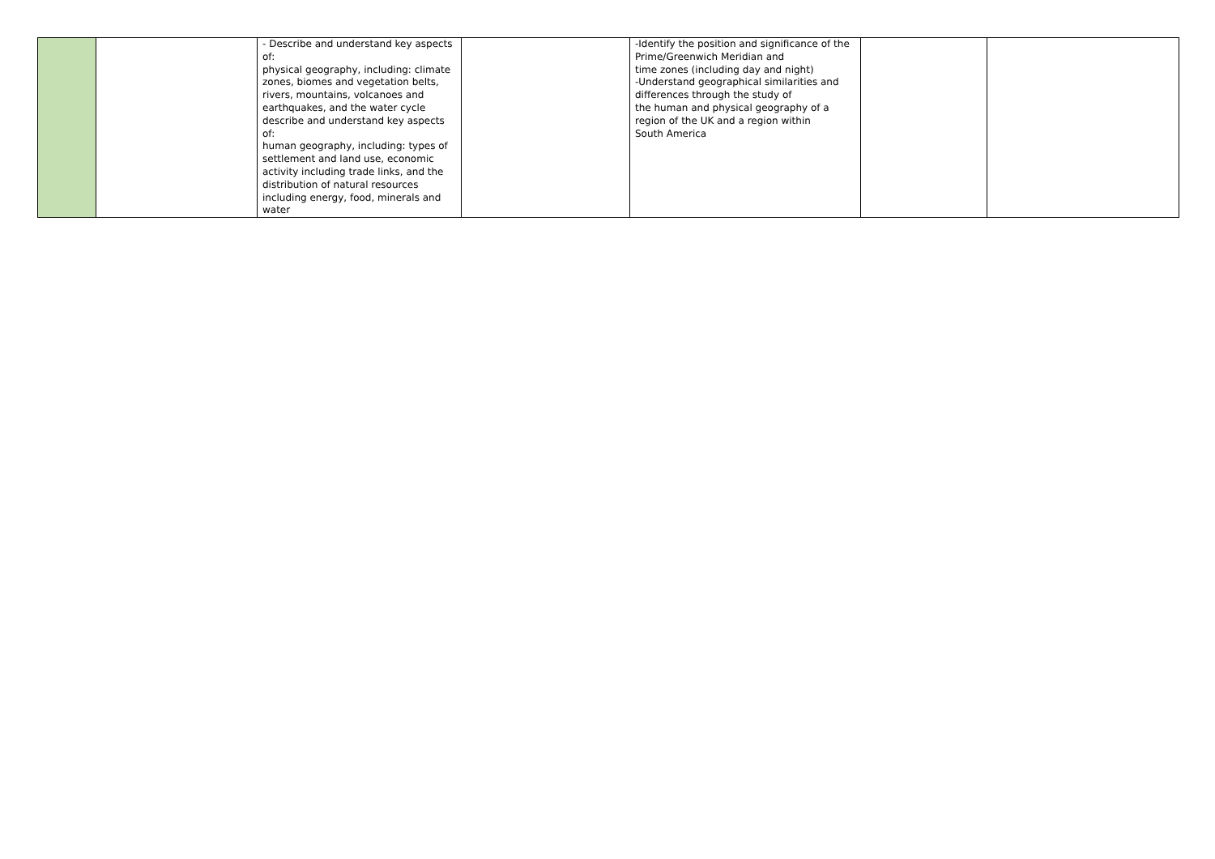| | | - Describe and understand key aspects of: physical geography, including: climate zones, biomes and vegetation belts, rivers, mountains, volcanoes and earthquakes, and the water cycle describe and understand key aspects of: human geography, including: types of settlement and land use, economic activity including trade links, and the distribution of natural resources including energy, food, minerals and water | | -Identify the position and significance of the Prime/Greenwich Meridian and time zones (including day and night) -Understand geographical similarities and differences through the study of the human and physical geography of a region of the UK and a region within South America | | |